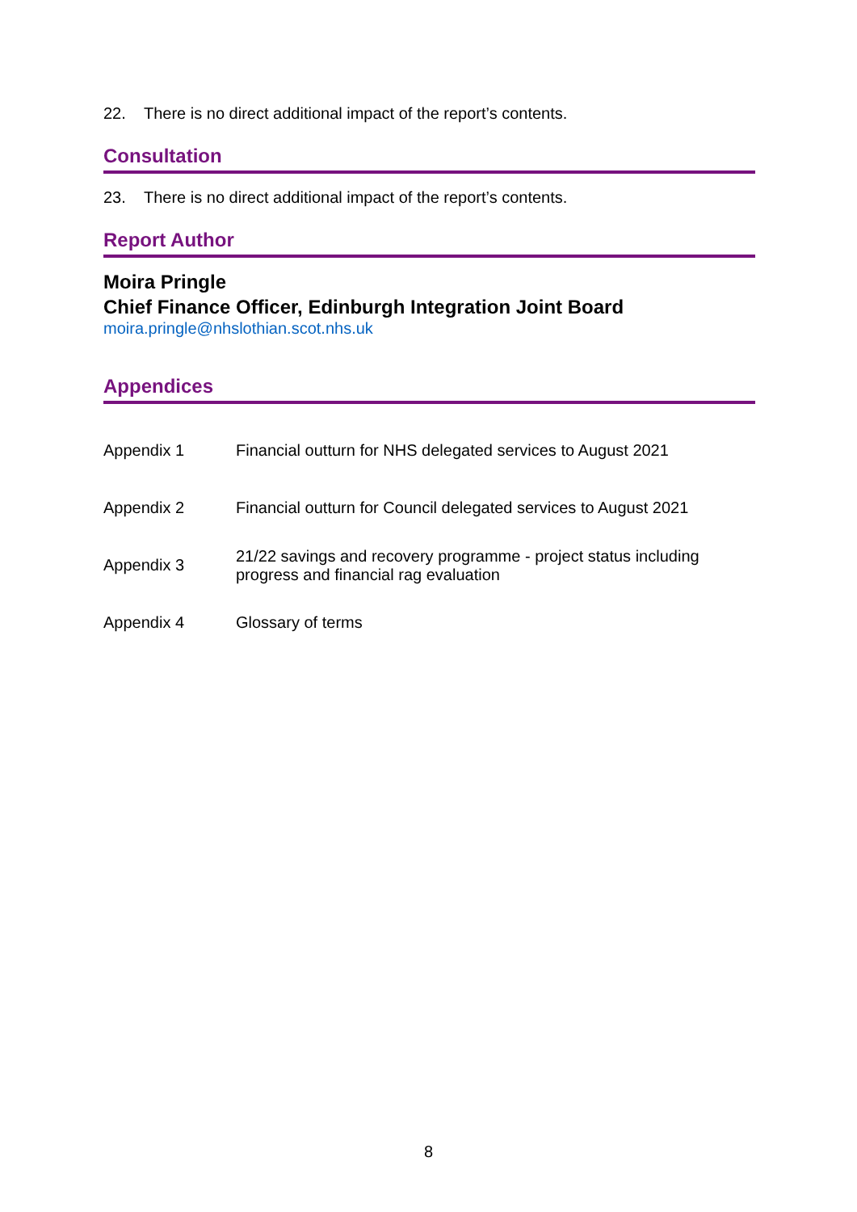22. There is no direct additional impact of the report’s contents.
Consultation
23. There is no direct additional impact of the report’s contents.
Report Author
Moira Pringle
Chief Finance Officer, Edinburgh Integration Joint Board
moira.pringle@nhslothian.scot.nhs.uk
Appendices
| Appendix 1 | Financial outturn for NHS delegated services to August 2021 |
| Appendix 2 | Financial outturn for Council delegated services to August 2021 |
| Appendix 3 | 21/22 savings and recovery programme - project status including progress and financial rag evaluation |
| Appendix 4 | Glossary of terms |
8